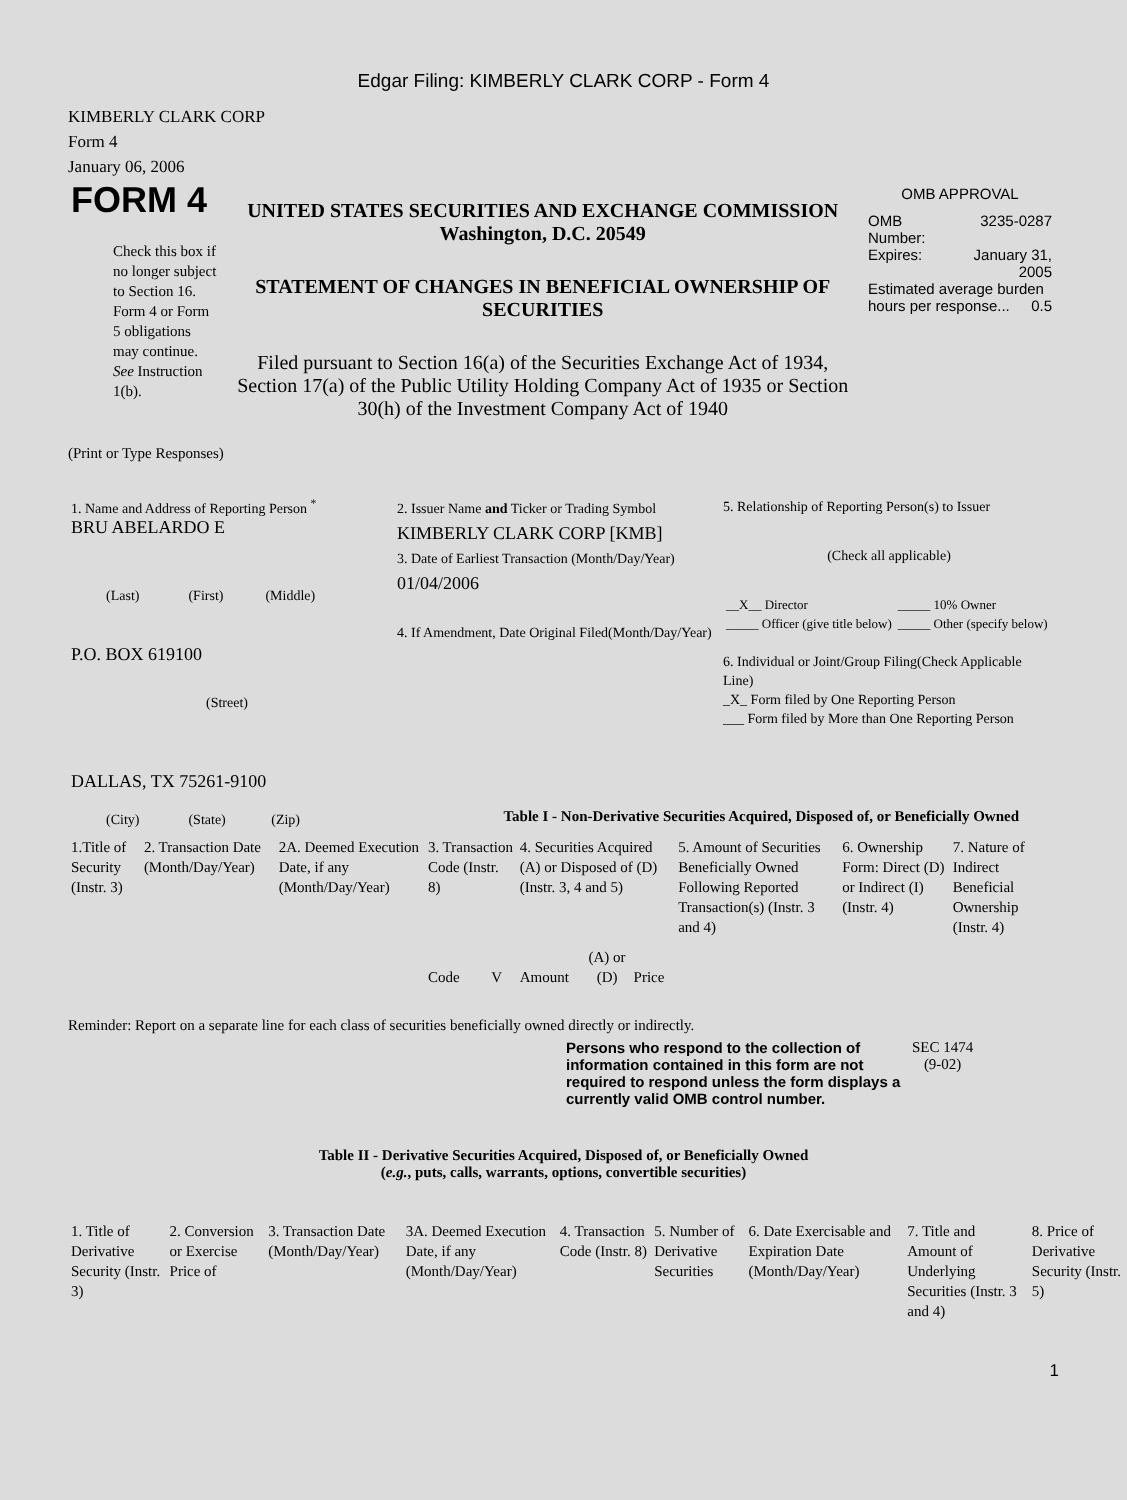Edgar Filing: KIMBERLY CLARK CORP - Form 4
KIMBERLY CLARK CORP
Form 4
January 06, 2006
| FORM 4 Check this box if no longer subject to Section 16. Form 4 or Form 5 obligations may continue. See Instruction 1(b). | UNITED STATES SECURITIES AND EXCHANGE COMMISSION Washington, D.C. 20549 STATEMENT OF CHANGES IN BENEFICIAL OWNERSHIP OF SECURITIES Filed pursuant to Section 16(a) of the Securities Exchange Act of 1934, Section 17(a) of the Public Utility Holding Company Act of 1935 or Section 30(h) of the Investment Company Act of 1940 | OMB APPROVAL / OMB Number: / 3235-0287 / / Expires: / January 31, 2005 / / Estimated average burden hours per response... 0.5 / / |
(Print or Type Responses)
| 1. Name and Address of Reporting Person <sup>*</sup> BRU ABELARDO E (Last) (First) (Middle) P.O. BOX 619100 (Street) DALLAS, TX 75261-9100 (City) (State) (Zip) | 2. Issuer Name and Ticker or Trading Symbol KIMBERLY CLARK CORP [KMB] 3. Date of Earliest Transaction (Month/Day/Year) 01/04/2006 4. If Amendment, Date Original Filed(Month/Day/Year) | 5. Relationship of Reporting Person(s) to Issuer (Check all applicable) / __X__ Director _____ Officer (give title below) / _____ 10% Owner _____ Other (specify below) / 6. Individual or Joint/Group Filing(Check Applicable Line) _X_ Form filed by One Reporting Person ___ Form filed by More than One Reporting Person |
Table I - Non-Derivative Securities Acquired, Disposed of, or Beneficially Owned
| 1.Title of Security (Instr. 3) | 2. Transaction Date (Month/Day/Year) | 2A. Deemed Execution Date, if any (Month/Day/Year) | 3. Transaction Code (Instr. 8) | | 4. Securities Acquired (A) or Disposed of (D) (Instr. 3, 4 and 5) | | | 5. Amount of Securities Beneficially Owned Following Reported Transaction(s) (Instr. 3 and 4) | 6. Ownership Form: Direct (D) or Indirect (I) (Instr. 4) | 7. Nature of Indirect Beneficial Ownership (Instr. 4) |
| --- | --- | --- | --- | --- | --- | --- | --- | --- | --- | --- |
| | | | Code | V | Amount | (A) or (D) | Price | | | |
Reminder: Report on a separate line for each class of securities beneficially owned directly or indirectly.
| Persons who respond to the collection of information contained in this form are not required to respond unless the form displays a currently valid OMB control number. | SEC 1474 (9-02) |
Table II - Derivative Securities Acquired, Disposed of, or Beneficially Owned
(e.g., puts, calls, warrants, options, convertible securities)
| 1. Title of Derivative Security (Instr. 3) | 2. Conversion or Exercise Price of | 3. Transaction Date (Month/Day/Year) | 3A. Deemed Execution Date, if any (Month/Day/Year) | 4. Transaction Code (Instr. 8) | 5. Number of Derivative Securities | 6. Date Exercisable and Expiration Date (Month/Day/Year) | 7. Title and Amount of Underlying Securities (Instr. 3 and 4) | 8. Price of Derivative Security (Instr. 5) |
| --- | --- | --- | --- | --- | --- | --- | --- | --- |
1